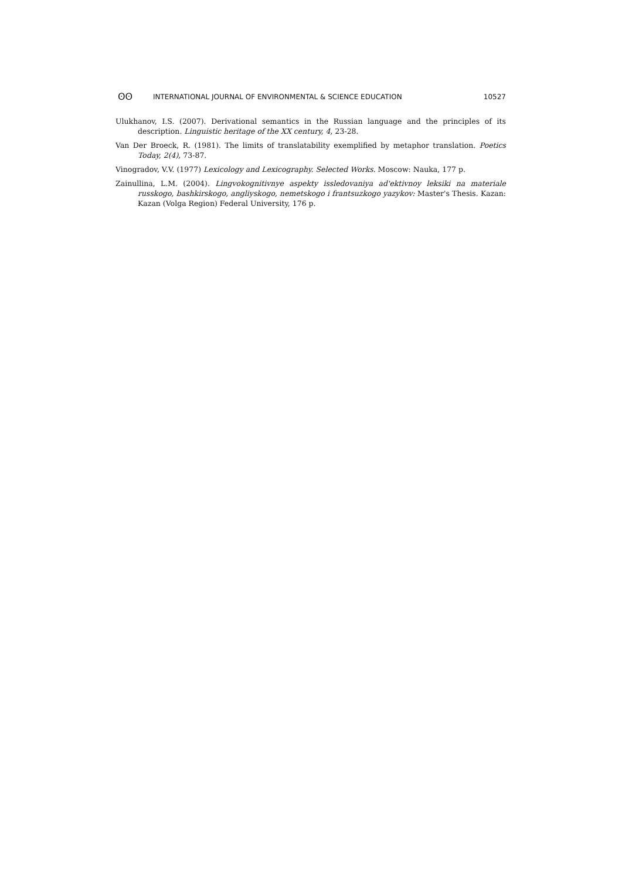ʘʘ INTERNATIONAL JOURNAL OF ENVIRONMENTAL & SCIENCE EDUCATION 10527
Ulukhanov, I.S. (2007). Derivational semantics in the Russian language and the principles of its description. Linguistic heritage of the XX century, 4, 23-28.
Van Der Broeck, R. (1981). The limits of translatability exemplified by metaphor translation. Poetics Today, 2(4), 73-87.
Vinogradov, V.V. (1977) Lexicology and Lexicography. Selected Works. Moscow: Nauka, 177 p.
Zainullina, L.M. (2004). Lingvokognitivnye aspekty issledovaniya ad'ektivnoy leksiki na materiale russkogo, bashkirskogo, angliyskogo, nemetskogo i frantsuzkogo yazykov: Master's Thesis. Kazan: Kazan (Volga Region) Federal University, 176 p.